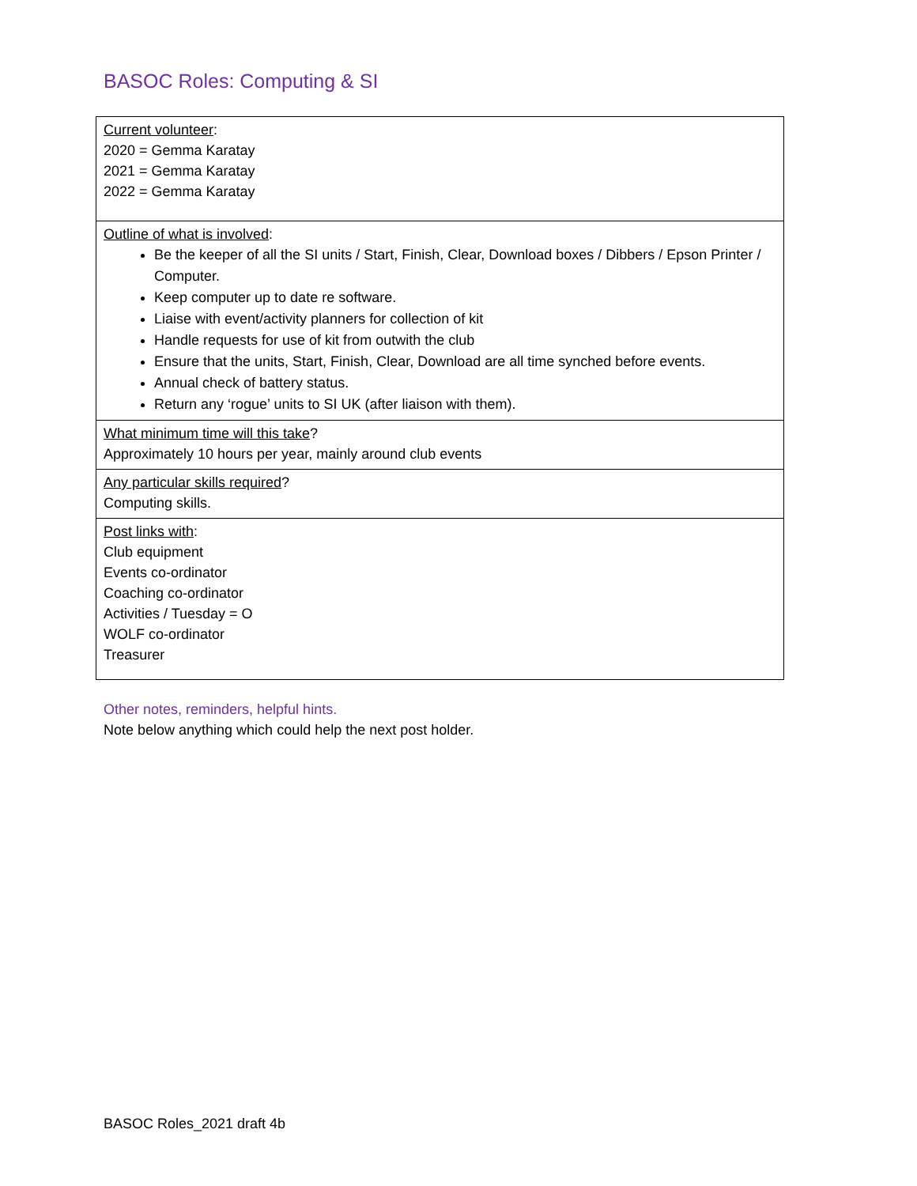BASOC Roles: Computing & SI
| Current volunteer : 2020 = Gemma Karatay 2021 = Gemma Karatay 2022 = Gemma Karatay |
| Outline of what is involved : Be the keeper of all the SI units / Start, Finish, Clear, Download boxes / Dibbers / Epson Printer / Computer. Keep computer up to date re software. Liaise with event/activity planners for collection of kit Handle requests for use of kit from outwith the club Ensure that the units, Start, Finish, Clear, Download are all time synched before events. Annual check of battery status. Return any ‘rogue’ units to SI UK (after liaison with them). |
| What minimum time will this take ? Approximately 10 hours per year, mainly around club events |
| Any particular skills required ? Computing skills. |
| Post links with : Club equipment Events co-ordinator Coaching co-ordinator Activities / Tuesday = O WOLF co-ordinator Treasurer |
Other notes, reminders, helpful hints.
Note below anything which could help the next post holder.
BASOC Roles_2021 draft 4b